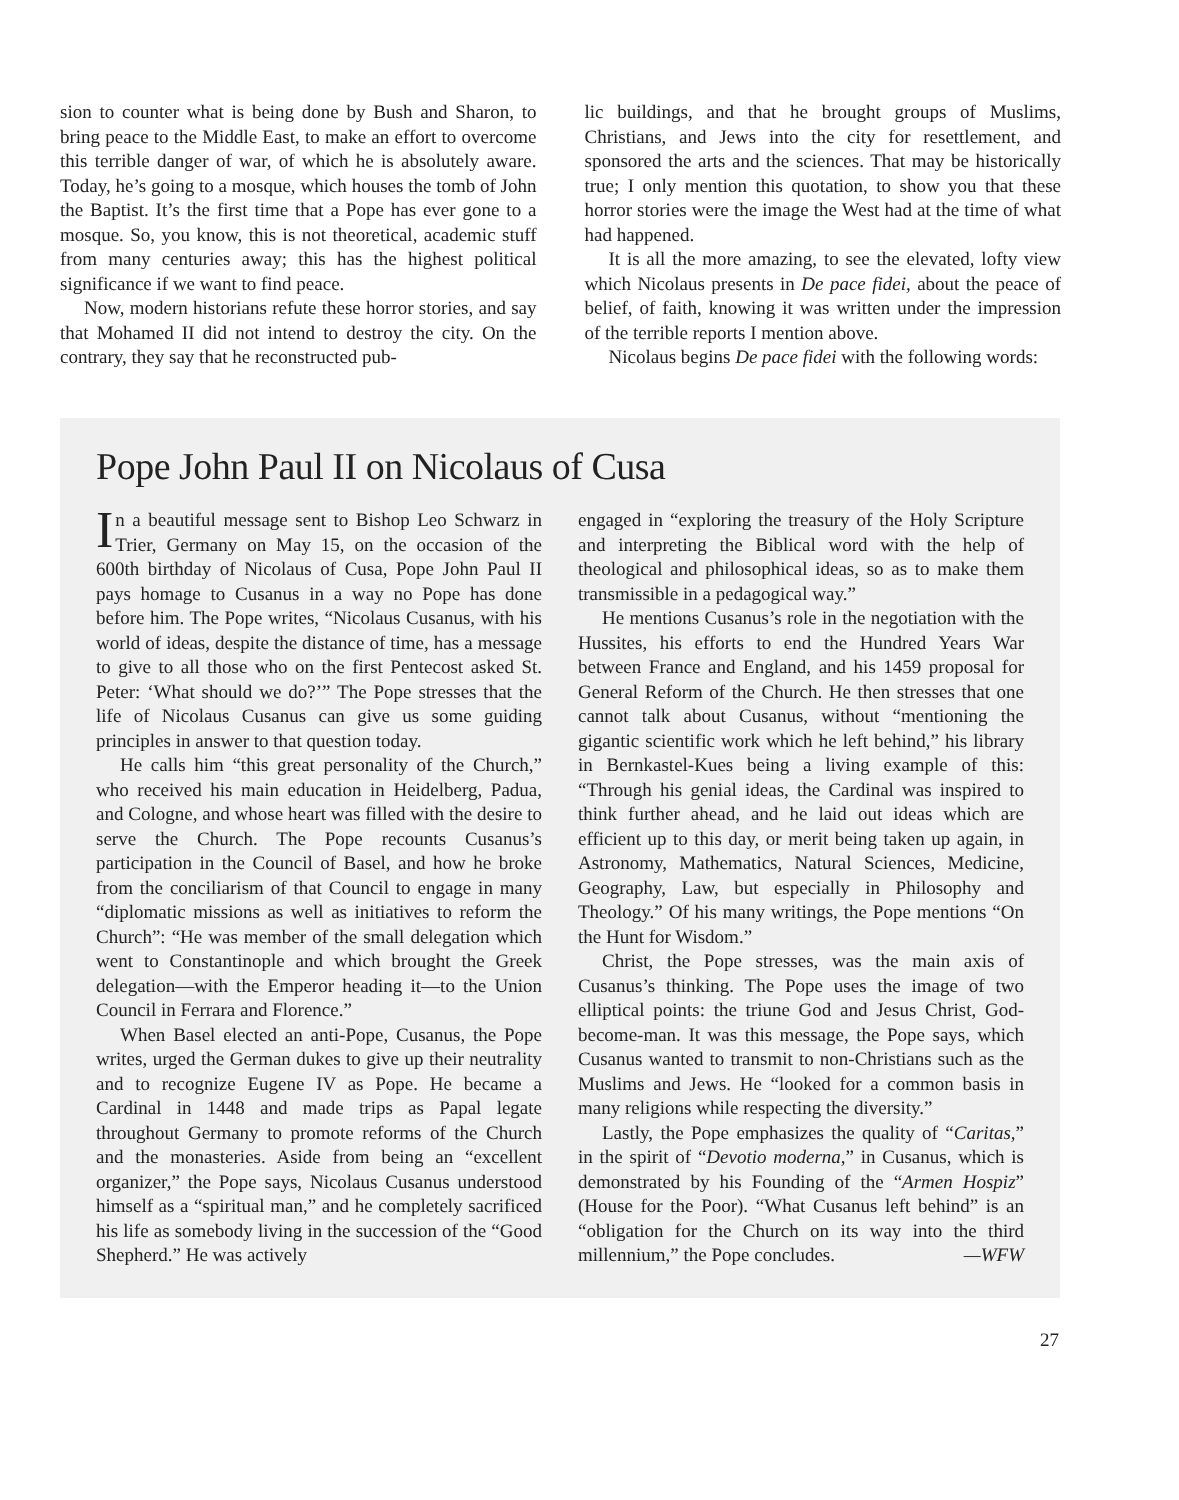sion to counter what is being done by Bush and Sharon, to bring peace to the Middle East, to make an effort to overcome this terrible danger of war, of which he is absolutely aware. Today, he’s going to a mosque, which houses the tomb of John the Baptist. It’s the first time that a Pope has ever gone to a mosque. So, you know, this is not theoretical, academic stuff from many centuries away; this has the highest political significance if we want to find peace.
Now, modern historians refute these horror stories, and say that Mohamed II did not intend to destroy the city. On the contrary, they say that he reconstructed pub-
lic buildings, and that he brought groups of Muslims, Christians, and Jews into the city for resettlement, and sponsored the arts and the sciences. That may be historically true; I only mention this quotation, to show you that these horror stories were the image the West had at the time of what had happened.
It is all the more amazing, to see the elevated, lofty view which Nicolaus presents in De pace fidei, about the peace of belief, of faith, knowing it was written under the impression of the terrible reports I mention above.
Nicolaus begins De pace fidei with the following words:
Pope John Paul II on Nicolaus of Cusa
In a beautiful message sent to Bishop Leo Schwarz in Trier, Germany on May 15, on the occasion of the 600th birthday of Nicolaus of Cusa, Pope John Paul II pays homage to Cusanus in a way no Pope has done before him. The Pope writes, “Nicolaus Cusanus, with his world of ideas, despite the distance of time, has a message to give to all those who on the first Pentecost asked St. Peter: ‘What should we do?’” The Pope stresses that the life of Nicolaus Cusanus can give us some guiding principles in answer to that question today.
He calls him “this great personality of the Church,” who received his main education in Heidelberg, Padua, and Cologne, and whose heart was filled with the desire to serve the Church. The Pope recounts Cusanus’s participation in the Council of Basel, and how he broke from the conciliarism of that Council to engage in many “diplomatic missions as well as initiatives to reform the Church”: “He was member of the small delegation which went to Constantinople and which brought the Greek delegation—with the Emperor heading it—to the Union Council in Ferrara and Florence.”
When Basel elected an anti-Pope, Cusanus, the Pope writes, urged the German dukes to give up their neutrality and to recognize Eugene IV as Pope. He became a Cardinal in 1448 and made trips as Papal legate throughout Germany to promote reforms of the Church and the monasteries. Aside from being an “excellent organizer,” the Pope says, Nicolaus Cusanus understood himself as a “spiritual man,” and he completely sacrificed his life as somebody living in the succession of the “Good Shepherd.” He was actively
engaged in “exploring the treasury of the Holy Scripture and interpreting the Biblical word with the help of theological and philosophical ideas, so as to make them transmissible in a pedagogical way.”
He mentions Cusanus’s role in the negotiation with the Hussites, his efforts to end the Hundred Years War between France and England, and his 1459 proposal for General Reform of the Church. He then stresses that one cannot talk about Cusanus, without “mentioning the gigantic scientific work which he left behind,” his library in Bernkastel-Kues being a living example of this: “Through his genial ideas, the Cardinal was inspired to think further ahead, and he laid out ideas which are efficient up to this day, or merit being taken up again, in Astronomy, Mathematics, Natural Sciences, Medicine, Geography, Law, but especially in Philosophy and Theology.” Of his many writings, the Pope mentions “On the Hunt for Wisdom.”
Christ, the Pope stresses, was the main axis of Cusanus’s thinking. The Pope uses the image of two elliptical points: the triune God and Jesus Christ, God-become-man. It was this message, the Pope says, which Cusanus wanted to transmit to non-Christians such as the Muslims and Jews. He “looked for a common basis in many religions while respecting the diversity.”
Lastly, the Pope emphasizes the quality of “Caritas,” in the spirit of “Devotio moderna,” in Cusanus, which is demonstrated by his Founding of the “Armen Hospiz” (House for the Poor). “What Cusanus left behind” is an “obligation for the Church on its way into the third millennium,” the Pope concludes. —WFW
27